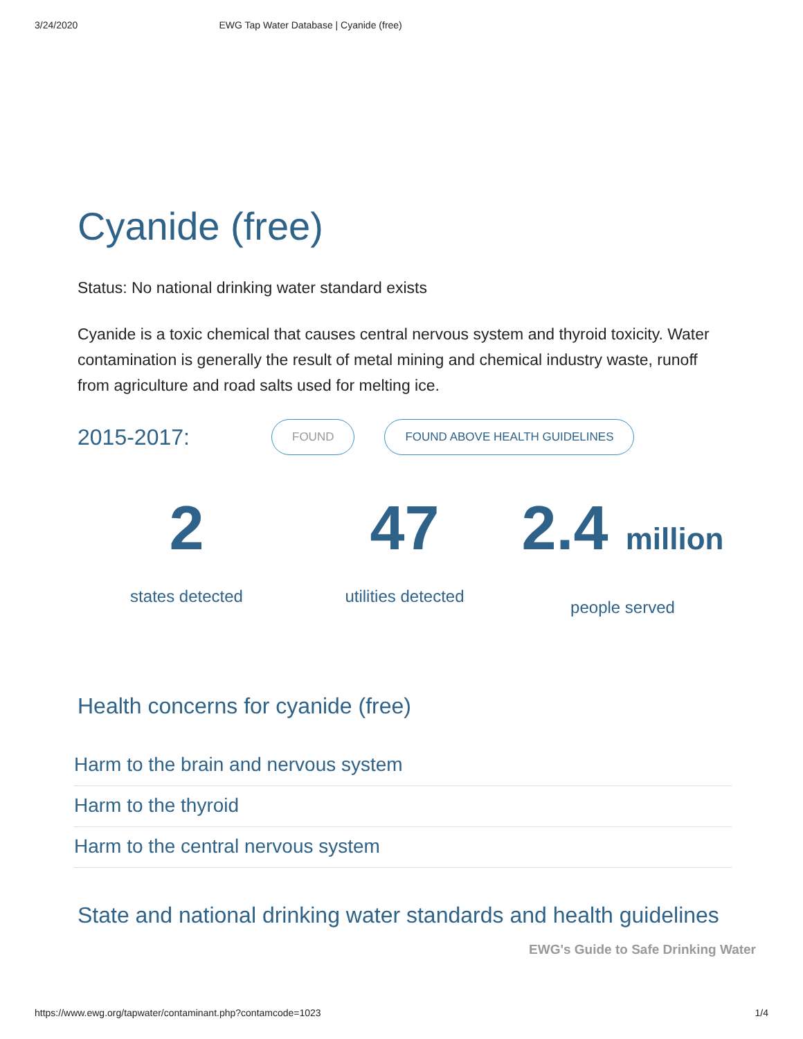3/24/2020 EWG Tap Water Database | Cyanide (free)
Cyanide (free)
Status: No national drinking water standard exists
Cyanide is a toxic chemical that causes central nervous system and thyroid toxicity. Water contamination is generally the result of metal mining and chemical industry waste, runoff from agriculture and road salts used for melting ice.
2015-2017: FOUND FOUND ABOVE HEALTH GUIDELINES
2
states detected
47
utilities detected
2.4 million
people served
Health concerns for cyanide (free)
Harm to the brain and nervous system
Harm to the thyroid
Harm to the central nervous system
State and national drinking water standards and health guidelines
EWG's Guide to Safe Drinking Water
https://www.ewg.org/tapwater/contaminant.php?contamcode=1023 1/4